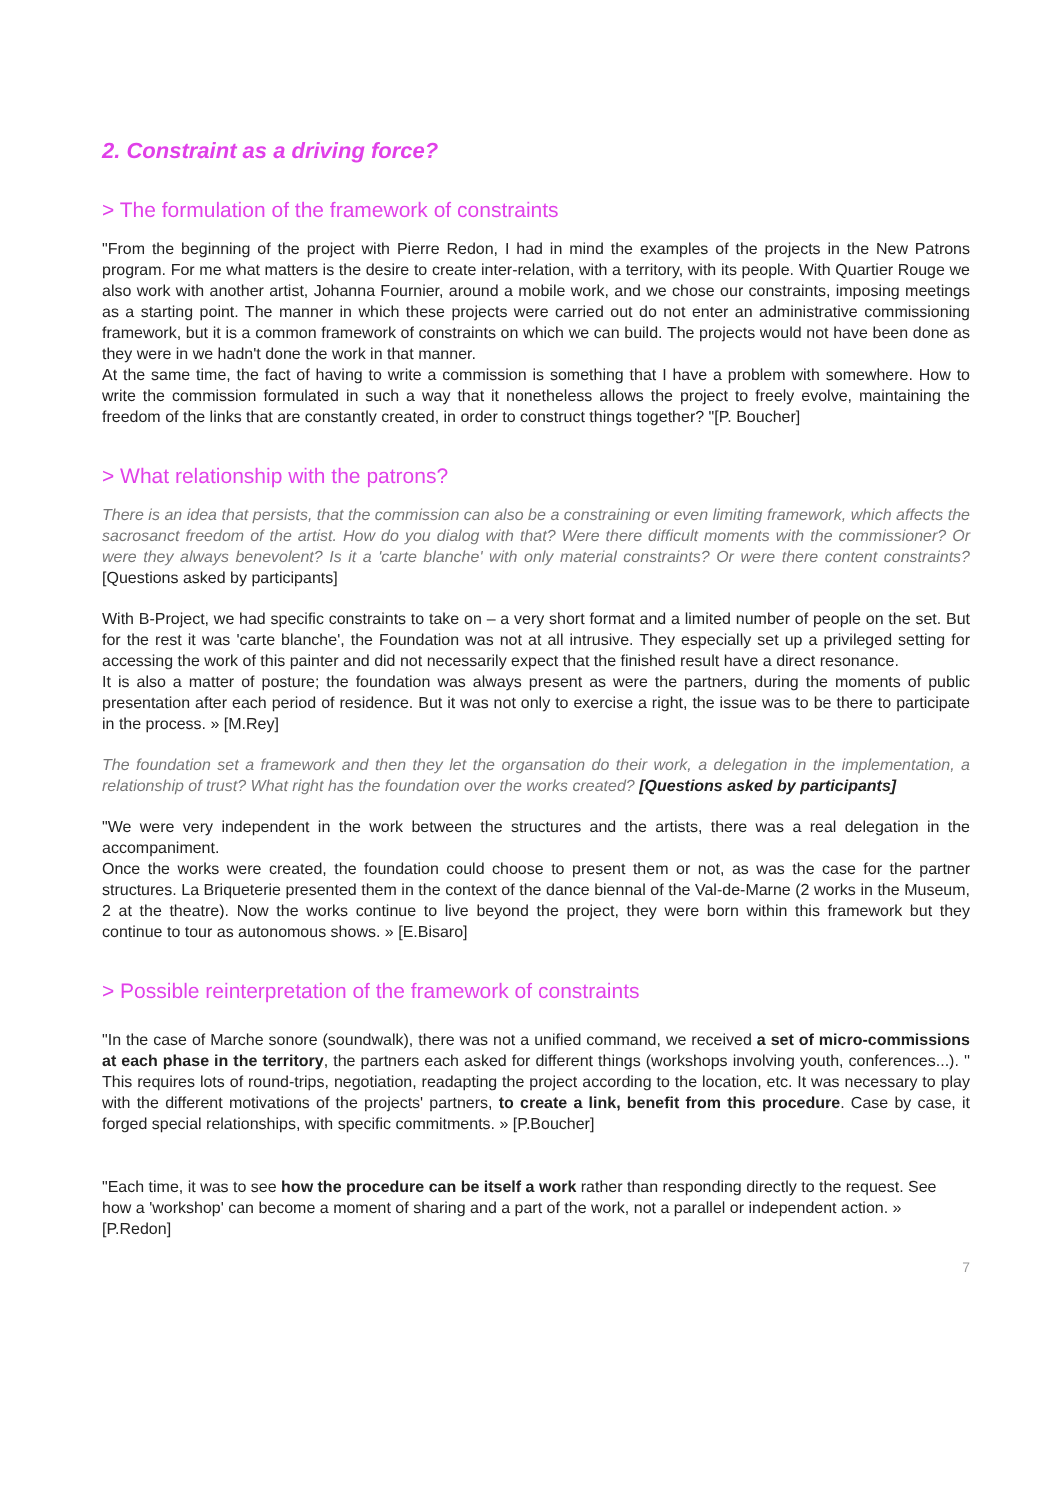2. Constraint as a driving force?
> The formulation of the framework of constraints
"From the beginning of the project with Pierre Redon, I had in mind the examples of the projects in the New Patrons program. For me what matters is the desire to create inter-relation, with a territory, with its people. With Quartier Rouge we also work with another artist, Johanna Fournier, around a mobile work, and we chose our constraints, imposing meetings as a starting point. The manner in which these projects were carried out do not enter an administrative commissioning framework, but it is a common framework of constraints on which we can build. The projects would not have been done as they were in we hadn't done the work in that manner.
At the same time, the fact of having to write a commission is something that I have a problem with somewhere. How to write the commission formulated in such a way that it nonetheless allows the project to freely evolve, maintaining the freedom of the links that are constantly created, in order to construct things together? "[P. Boucher]
> What relationship with the patrons?
There is an idea that persists, that the commission can also be a constraining or even limiting framework, which affects the sacrosanct freedom of the artist. How do you dialog with that? Were there difficult moments with the commissioner? Or were they always benevolent? Is it a 'carte blanche' with only material constraints? Or were there content constraints? [Questions asked by participants]
With B-Project, we had specific constraints to take on – a very short format and a limited number of people on the set. But for the rest it was 'carte blanche', the Foundation was not at all intrusive. They especially set up a privileged setting for accessing the work of this painter and did not necessarily expect that the finished result have a direct resonance.
It is also a matter of posture; the foundation was always present as were the partners, during the moments of public presentation after each period of residence. But it was not only to exercise a right, the issue was to be there to participate in the process. » [M.Rey]
The foundation set a framework and then they let the organsation do their work, a delegation in the implementation, a relationship of trust? What right has the foundation over the works created? [Questions asked by participants]
"We were very independent in the work between the structures and the artists, there was a real delegation in the accompaniment.
Once the works were created, the foundation could choose to present them or not, as was the case for the partner structures. La Briqueterie presented them in the context of the dance biennal of the Val-de-Marne (2 works in the Museum, 2 at the theatre). Now the works continue to live beyond the project, they were born within this framework but they continue to tour as autonomous shows. » [E.Bisaro]
> Possible reinterpretation of the framework of constraints
"In the case of Marche sonore (soundwalk), there was not a unified command, we received a set of micro-commissions at each phase in the territory, the partners each asked for different things (workshops involving youth, conferences...). '' This requires lots of round-trips, negotiation, readapting the project according to the location, etc. It was necessary to play with the different motivations of the projects' partners, to create a link, benefit from this procedure. Case by case, it forged special relationships, with specific commitments. » [P.Boucher]
"Each time, it was to see how the procedure can be itself a work rather than responding directly to the request. See how a 'workshop' can become a moment of sharing and a part of the work, not a parallel or independent action. » [P.Redon]
7